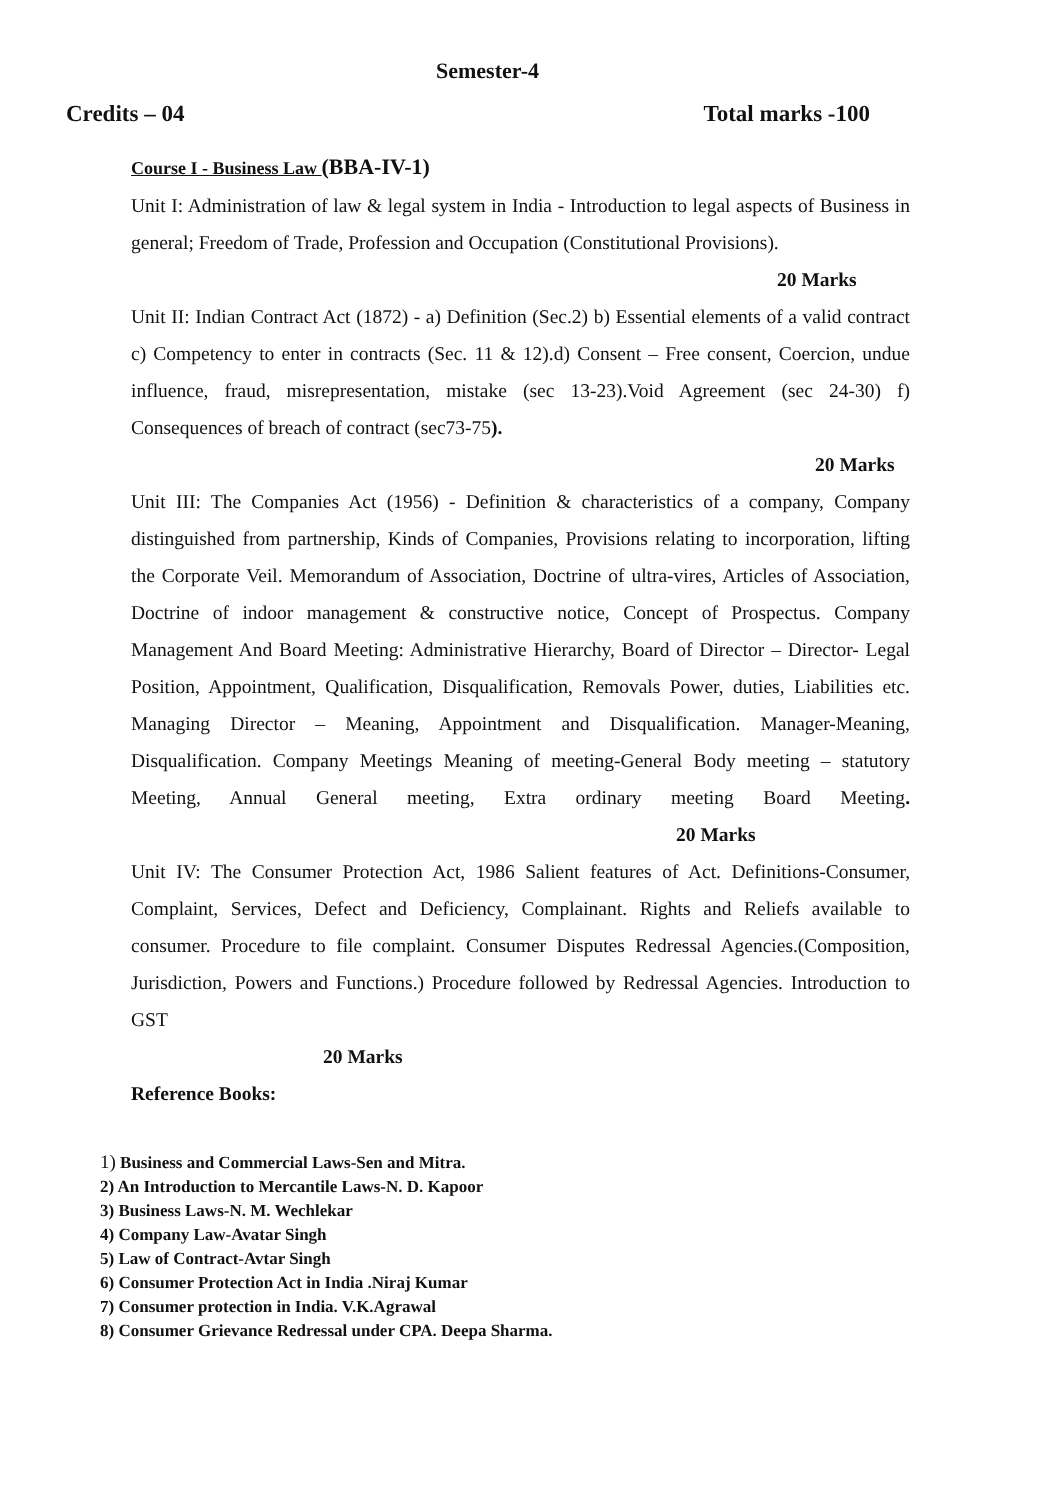Semester-4
Credits – 04 Total marks -100
Course I - Business Law (BBA-IV-1)
Unit I: Administration of law & legal system in India - Introduction to legal aspects of Business in general; Freedom of Trade, Profession and Occupation (Constitutional Provisions).
20 Marks
Unit II: Indian Contract Act (1872) - a) Definition (Sec.2) b) Essential elements of a valid contract c) Competency to enter in contracts (Sec. 11 & 12).d) Consent – Free consent, Coercion, undue influence, fraud, misrepresentation, mistake (sec 13-23).Void Agreement (sec 24-30) f) Consequences of breach of contract (sec73-75).
20 Marks
Unit III: The Companies Act (1956) - Definition & characteristics of a company, Company distinguished from partnership, Kinds of Companies, Provisions relating to incorporation, lifting the Corporate Veil. Memorandum of Association, Doctrine of ultra-vires, Articles of Association, Doctrine of indoor management & constructive notice, Concept of Prospectus. Company Management And Board Meeting: Administrative Hierarchy, Board of Director – Director- Legal Position, Appointment, Qualification, Disqualification, Removals Power, duties, Liabilities etc. Managing Director – Meaning, Appointment and Disqualification. Manager-Meaning, Disqualification. Company Meetings Meaning of meeting-General Body meeting – statutory Meeting, Annual General meeting, Extra ordinary meeting Board Meeting. 20 Marks
Unit IV: The Consumer Protection Act, 1986 Salient features of Act. Definitions-Consumer, Complaint, Services, Defect and Deficiency, Complainant. Rights and Reliefs available to consumer. Procedure to file complaint. Consumer Disputes Redressal Agencies.(Composition, Jurisdiction, Powers and Functions.) Procedure followed by Redressal Agencies. Introduction to GST
20 Marks
Reference Books:
1) Business and Commercial Laws-Sen and Mitra.
2) An Introduction to Mercantile Laws-N. D. Kapoor
3) Business Laws-N. M. Wechlekar
4) Company Law-Avatar Singh
5) Law of Contract-Avtar Singh
6) Consumer Protection Act in India .Niraj Kumar
7) Consumer protection in India. V.K.Agrawal
8) Consumer Grievance Redressal under CPA. Deepa Sharma.